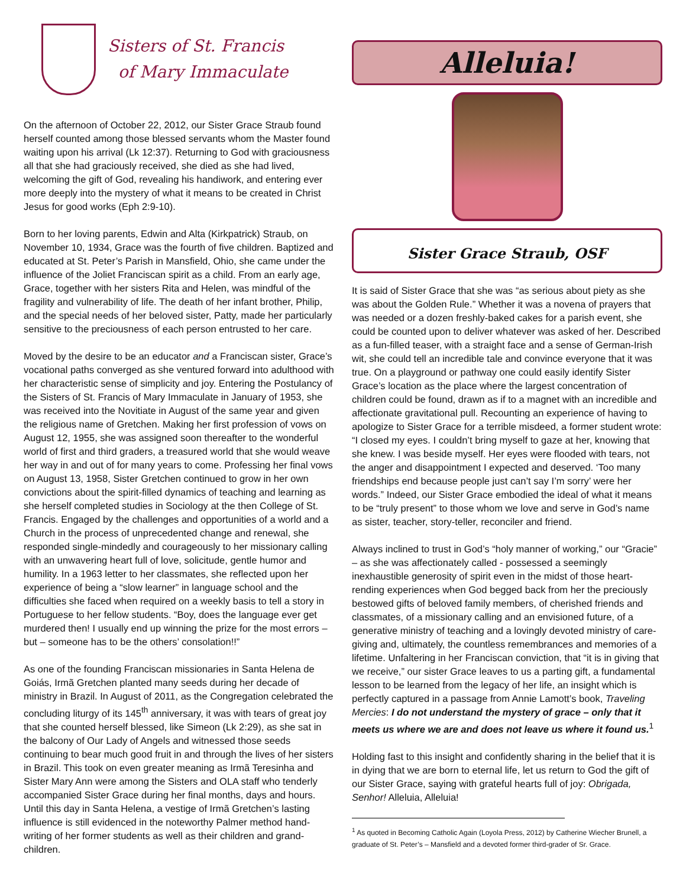Sisters of St. Francis
of Mary Immaculate
On the afternoon of October 22, 2012, our Sister Grace Straub found herself counted among those blessed servants whom the Master found waiting upon his arrival (Lk 12:37). Returning to God with graciousness all that she had graciously received, she died as she had lived, welcoming the gift of God, revealing his handiwork, and entering ever more deeply into the mystery of what it means to be created in Christ Jesus for good works (Eph 2:9-10).
Born to her loving parents, Edwin and Alta (Kirkpatrick) Straub, on November 10, 1934, Grace was the fourth of five children. Baptized and educated at St. Peter’s Parish in Mansfield, Ohio, she came under the influence of the Joliet Franciscan spirit as a child. From an early age, Grace, together with her sisters Rita and Helen, was mindful of the fragility and vulnerability of life. The death of her infant brother, Philip, and the special needs of her beloved sister, Patty, made her particularly sensitive to the preciousness of each person entrusted to her care.
Moved by the desire to be an educator and a Franciscan sister, Grace’s vocational paths converged as she ventured forward into adulthood with her characteristic sense of simplicity and joy. Entering the Postulancy of the Sisters of St. Francis of Mary Immaculate in January of 1953, she was received into the Novitiate in August of the same year and given the religious name of Gretchen. Making her first profession of vows on August 12, 1955, she was assigned soon thereafter to the wonderful world of first and third graders, a treasured world that she would weave her way in and out of for many years to come. Professing her final vows on August 13, 1958, Sister Gretchen continued to grow in her own convictions about the spirit-filled dynamics of teaching and learning as she herself completed studies in Sociology at the then College of St. Francis. Engaged by the challenges and opportunities of a world and a Church in the process of unprecedented change and renewal, she responded single-mindedly and courageously to her missionary calling with an unwavering heart full of love, solicitude, gentle humor and humility. In a 1963 letter to her classmates, she reflected upon her experience of being a “slow learner” in language school and the difficulties she faced when required on a weekly basis to tell a story in Portuguese to her fellow students. “Boy, does the language ever get murdered then! I usually end up winning the prize for the most errors – but – someone has to be the others’ consolation!!”
As one of the founding Franciscan missionaries in Santa Helena de Goiás, Irmã Gretchen planted many seeds during her decade of ministry in Brazil. In August of 2011, as the Congregation celebrated the concluding liturgy of its 145<sup>th</sup> anniversary, it was with tears of great joy that she counted herself blessed, like Simeon (Lk 2:29), as she sat in the balcony of Our Lady of Angels and witnessed those seeds continuing to bear much good fruit in and through the lives of her sisters in Brazil. This took on even greater meaning as Irmã Teresinha and Sister Mary Ann were among the Sisters and OLA staff who tenderly accompanied Sister Grace during her final months, days and hours. Until this day in Santa Helena, a vestige of Irmã Gretchen’s lasting influence is still evidenced in the noteworthy Palmer method hand-writing of her former students as well as their children and grand-children.
Alleluia!
Sister Grace Straub, OSF
It is said of Sister Grace that she was “as serious about piety as she was about the Golden Rule.” Whether it was a novena of prayers that was needed or a dozen freshly-baked cakes for a parish event, she could be counted upon to deliver whatever was asked of her. Described as a fun-filled teaser, with a straight face and a sense of German-Irish wit, she could tell an incredible tale and convince everyone that it was true. On a playground or pathway one could easily identify Sister Grace’s location as the place where the largest concentration of children could be found, drawn as if to a magnet with an incredible and affectionate gravitational pull. Recounting an experience of having to apologize to Sister Grace for a terrible misdeed, a former student wrote: “I closed my eyes. I couldn’t bring myself to gaze at her, knowing that she knew. I was beside myself. Her eyes were flooded with tears, not the anger and disappointment I expected and deserved. ‘Too many friendships end because people just can’t say I’m sorry’ were her words.” Indeed, our Sister Grace embodied the ideal of what it means to be “truly present” to those whom we love and serve in God’s name as sister, teacher, story-teller, reconciler and friend.
Always inclined to trust in God’s “holy manner of working,” our “Gracie” – as she was affectionately called - possessed a seemingly inexhaustible generosity of spirit even in the midst of those heart-rending experiences when God begged back from her the preciously bestowed gifts of beloved family members, of cherished friends and classmates, of a missionary calling and an envisioned future, of a generative ministry of teaching and a lovingly devoted ministry of care-giving and, ultimately, the countless remembrances and memories of a lifetime. Unfaltering in her Franciscan conviction, that “it is in giving that we receive,” our sister Grace leaves to us a parting gift, a fundamental lesson to be learned from the legacy of her life, an insight which is perfectly captured in a passage from Annie Lamott’s book, Traveling Mercies: I do not understand the mystery of grace – only that it meets us where we are and does not leave us where it found us.<sup>1</sup>
Holding fast to this insight and confidently sharing in the belief that it is in dying that we are born to eternal life, let us return to God the gift of our Sister Grace, saying with grateful hearts full of joy: Obrigada, Senhor! Alleluia, Alleluia!
<sup>1</sup> As quoted in Becoming Catholic Again (Loyola Press, 2012) by Catherine Wiecher Brunell, a graduate of St. Peter’s – Mansfield and a devoted former third-grader of Sr. Grace.